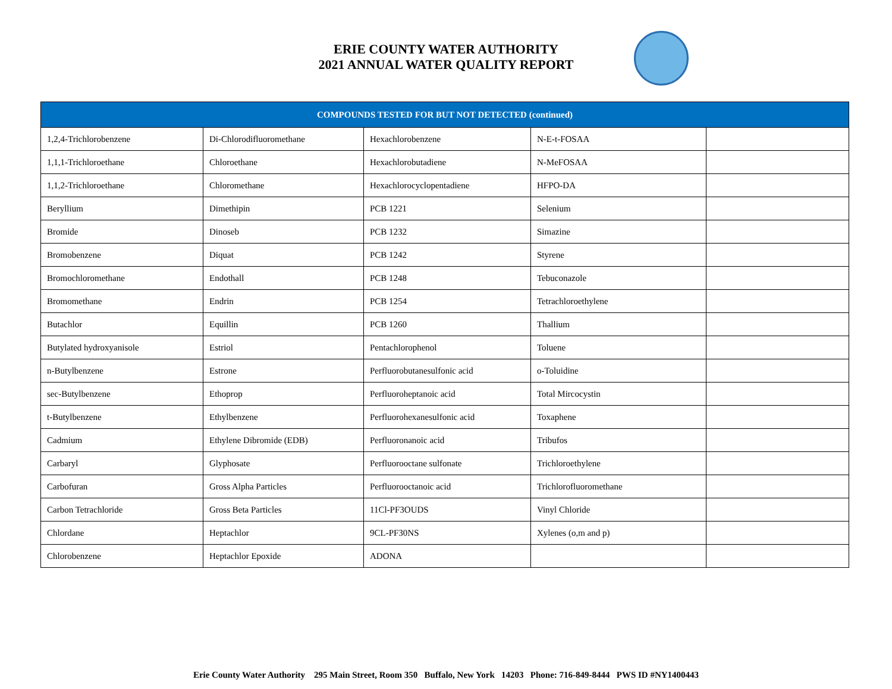ERIE COUNTY WATER AUTHORITY
2021 ANNUAL WATER QUALITY REPORT
| COMPOUNDS TESTED FOR BUT NOT DETECTED (continued) | | | | |
| --- | --- | --- | --- | --- |
| 1,2,4-Trichlorobenzene | Di-Chlorodifluoromethane | Hexachlorobenzene | N-E-t-FOSAA | |
| 1,1,1-Trichloroethane | Chloroethane | Hexachlorobutadiene | N-MeFOSAA | |
| 1,1,2-Trichloroethane | Chloromethane | Hexachlorocyclopentadiene | HFPO-DA | |
| Beryllium | Dimethipin | PCB 1221 | Selenium | |
| Bromide | Dinoseb | PCB 1232 | Simazine | |
| Bromobenzene | Diquat | PCB 1242 | Styrene | |
| Bromochloromethane | Endothall | PCB 1248 | Tebuconazole | |
| Bromomethane | Endrin | PCB 1254 | Tetrachloroethylene | |
| Butachlor | Equillin | PCB 1260 | Thallium | |
| Butylated hydroxyanisole | Estriol | Pentachlorophenol | Toluene | |
| n-Butylbenzene | Estrone | Perfluorobutanesulfonic acid | o-Toluidine | |
| sec-Butylbenzene | Ethoprop | Perfluoroheptanoic acid | Total Mircocystin | |
| t-Butylbenzene | Ethylbenzene | Perfluorohexanesulfonic acid | Toxaphene | |
| Cadmium | Ethylene Dibromide (EDB) | Perfluoronanoic acid | Tribufos | |
| Carbaryl | Glyphosate | Perfluorooctane sulfonate | Trichloroethylene | |
| Carbofuran | Gross Alpha Particles | Perfluorooctanoic acid | Trichlorofluoromethane | |
| Carbon Tetrachloride | Gross Beta Particles | 11Cl-PF3OUDS | Vinyl Chloride | |
| Chlordane | Heptachlor | 9CL-PF30NS | Xylenes (o,m and p) | |
| Chlorobenzene | Heptachlor Epoxide | ADONA | | |
Erie County Water Authority 295 Main Street, Room 350 Buffalo, New York 14203 Phone: 716-849-8444 PWS ID #NY1400443